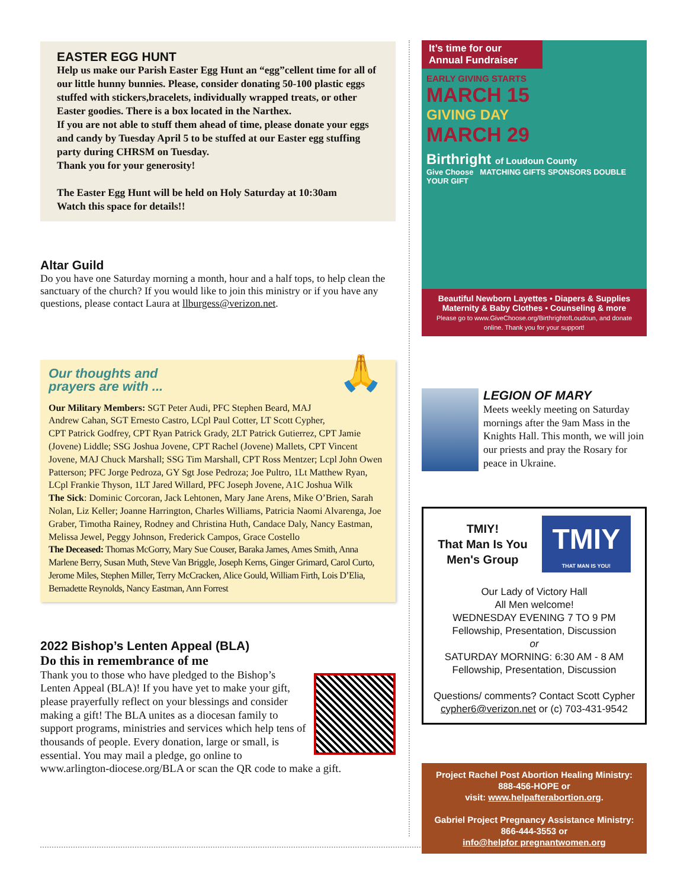EASTER EGG HUNT
Help us make our Parish Easter Egg Hunt an “egg”cellent time for all of our little hunny bunnies. Please, consider donating 50-100 plastic eggs stuffed with stickers,bracelets, individually wrapped treats, or other Easter goodies. There is a box located in the Narthex.
If you are not able to stuff them ahead of time, please donate your eggs and candy by Tuesday April 5 to be stuffed at our Easter egg stuffing party during CHRSM on Tuesday.
Thank you for your generosity!
The Easter Egg Hunt will be held on Holy Saturday at 10:30am
Watch this space for details!!
Altar Guild
Do you have one Saturday morning a month, hour and a half tops, to help clean the sanctuary of the church? If you would like to join this ministry or if you have any questions, please contact Laura at llburgess@verizon.net.
🙏
Our thoughts and
prayers are with ...
Our Military Members: SGT Peter Audi, PFC Stephen Beard, MAJ Andrew Cahan, SGT Ernesto Castro, LCpl Paul Cotter, LT Scott Cypher, CPT Patrick Godfrey, CPT Ryan Patrick Grady, 2LT Patrick Gutierrez, CPT Jamie (Jovene) Liddle; SSG Joshua Jovene, CPT Rachel (Jovene) Mallets, CPT Vincent Jovene, MAJ Chuck Marshall; SSG Tim Marshall, CPT Ross Mentzer; Lcpl John Owen Patterson; PFC Jorge Pedroza, GY Sgt Jose Pedroza; Joe Pultro, 1Lt Matthew Ryan, LCpl Frankie Thyson, 1LT Jared Willard, PFC Joseph Jovene, A1C Joshua Wilk
The Sick: Dominic Corcoran, Jack Lehtonen, Mary Jane Arens, Mike O’Brien, Sarah Nolan, Liz Keller; Joanne Harrington, Charles Williams, Patricia Naomi Alvarenga, Joe Graber, Timotha Rainey, Rodney and Christina Huth, Candace Daly, Nancy Eastman, Melissa Jewel, Peggy Johnson, Frederick Campos, Grace Costello
The Deceased: Thomas McGorry, Mary Sue Couser, Baraka James, Ames Smith, Anna Marlene Berry, Susan Muth, Steve Van Briggle, Joseph Kerns, Ginger Grimard, Carol Curto, Jerome Miles, Stephen Miller, Terry McCracken, Alice Gould, William Firth, Lois D’Elia, Bernadette Reynolds, Nancy Eastman, Ann Forrest
2022 Bishop’s Lenten Appeal (BLA)
Do this in remembrance of me
Thank you to those who have pledged to the Bishop’s Lenten Appeal (BLA)! If you have yet to make your gift, please prayerfully reflect on your blessings and consider making a gift! The BLA unites as a diocesan family to support programs, ministries and services which help tens of thousands of people. Every donation, large or small, is essential. You may mail a pledge, go online to www.arlington-diocese.org/BLA or scan the QR code to make a gift.
It’s time for our
Annual Fundraiser
EARLY GIVING STARTS
MARCH 15
GIVING DAY
MARCH 29
Birthright of Loudoun County
Give Choose MATCHING GIFTS SPONSORS DOUBLE YOUR GIFT
Beautiful Newborn Layettes • Diapers & Supplies
Maternity & Baby Clothes • Counseling & more
Please go to www.GiveChoose.org/BirthrightofLoudoun, and donate online. Thank you for your support!
LEGION OF MARY
Meets weekly meeting on Saturday mornings after the 9am Mass in the Knights Hall. This month, we will join our priests and pray the Rosary for peace in Ukraine.
TMIY!
That Man Is You
Men's Group
TMIY
THAT MAN IS YOU!
Our Lady of Victory Hall
All Men welcome!
WEDNESDAY EVENING 7 TO 9 PM
Fellowship, Presentation, Discussion
or
SATURDAY MORNING: 6:30 AM - 8 AM
Fellowship, Presentation, Discussion
Questions/ comments? Contact Scott Cypher
cypher6@verizon.net or (c) 703-431-9542
Project Rachel Post Abortion Healing Ministry:
888-456-HOPE or
visit: www.helpafterabortion.org.
Gabriel Project Pregnancy Assistance Ministry:
866-444-3553 or
info@helpfor pregnantwomen.org